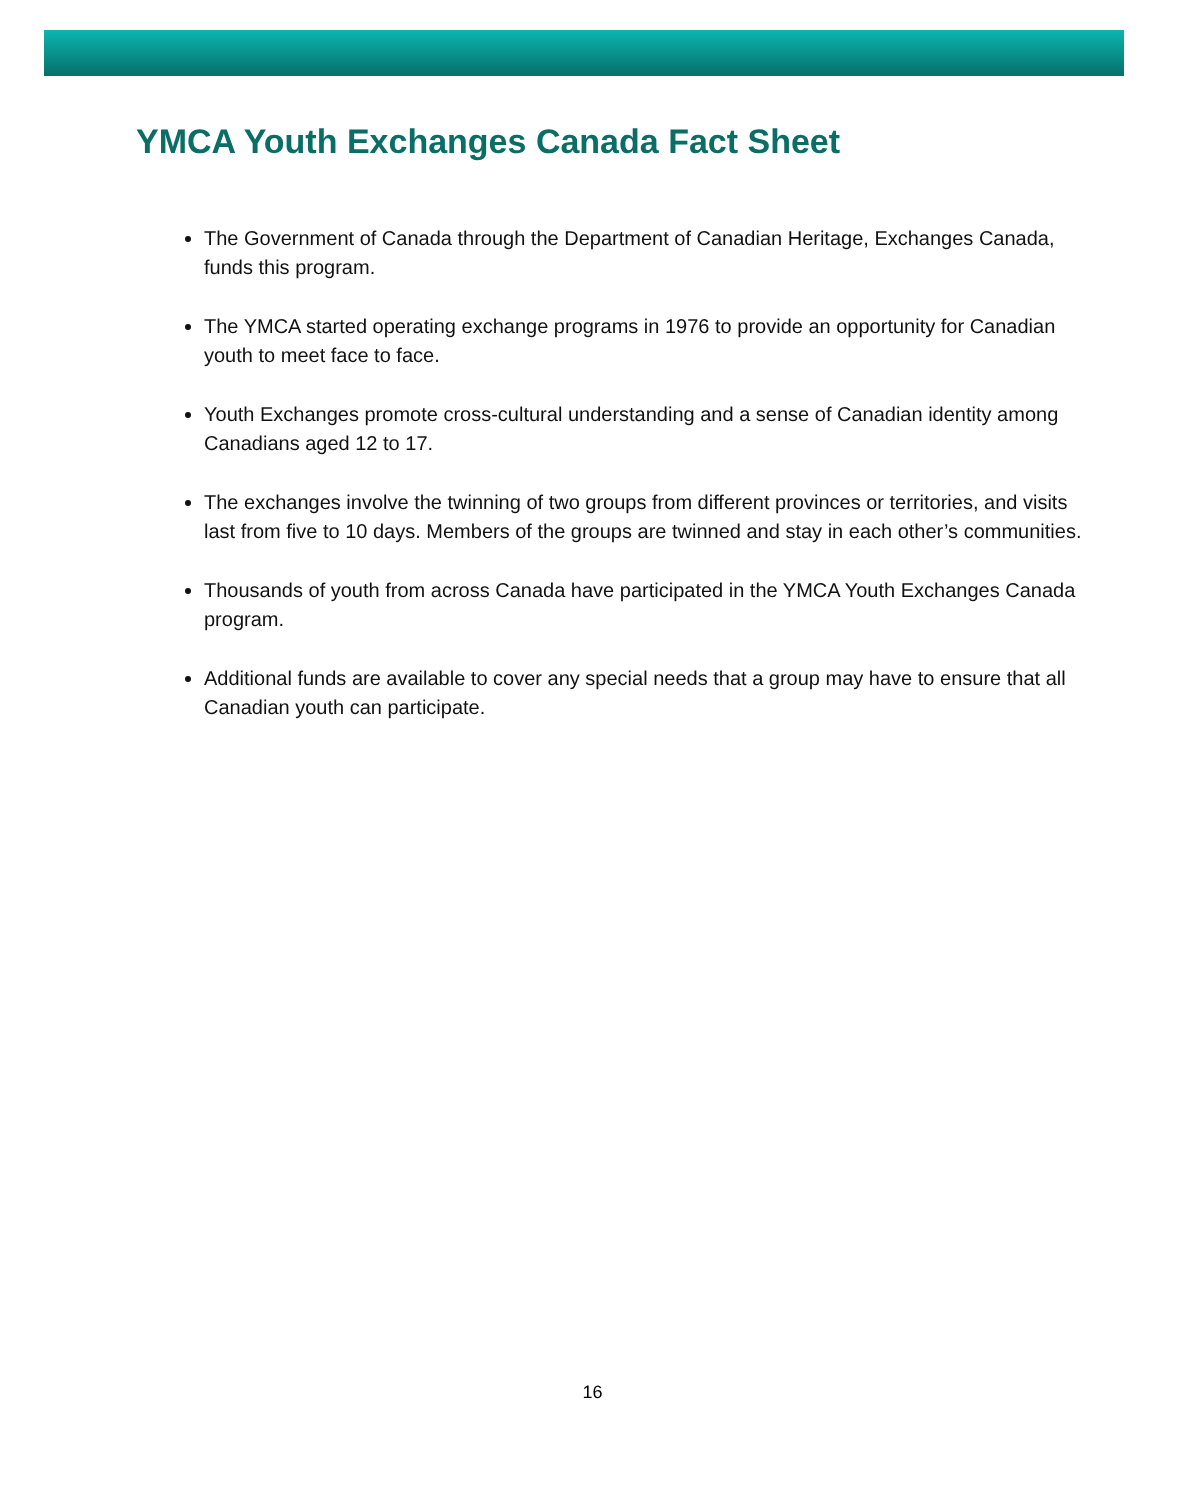YMCA Youth Exchanges Canada Fact Sheet
The Government of Canada through the Department of Canadian Heritage, Exchanges Canada, funds this program.
The YMCA started operating exchange programs in 1976 to provide an opportunity for Canadian youth to meet face to face.
Youth Exchanges promote cross-cultural understanding and a sense of Canadian identity among Canadians aged 12 to 17.
The exchanges involve the twinning of two groups from different provinces or territories, and visits last from five to 10 days. Members of the groups are twinned and stay in each other’s communities.
Thousands of youth from across Canada have participated in the YMCA Youth Exchanges Canada program.
Additional funds are available to cover any special needs that a group may have to ensure that all Canadian youth can participate.
16